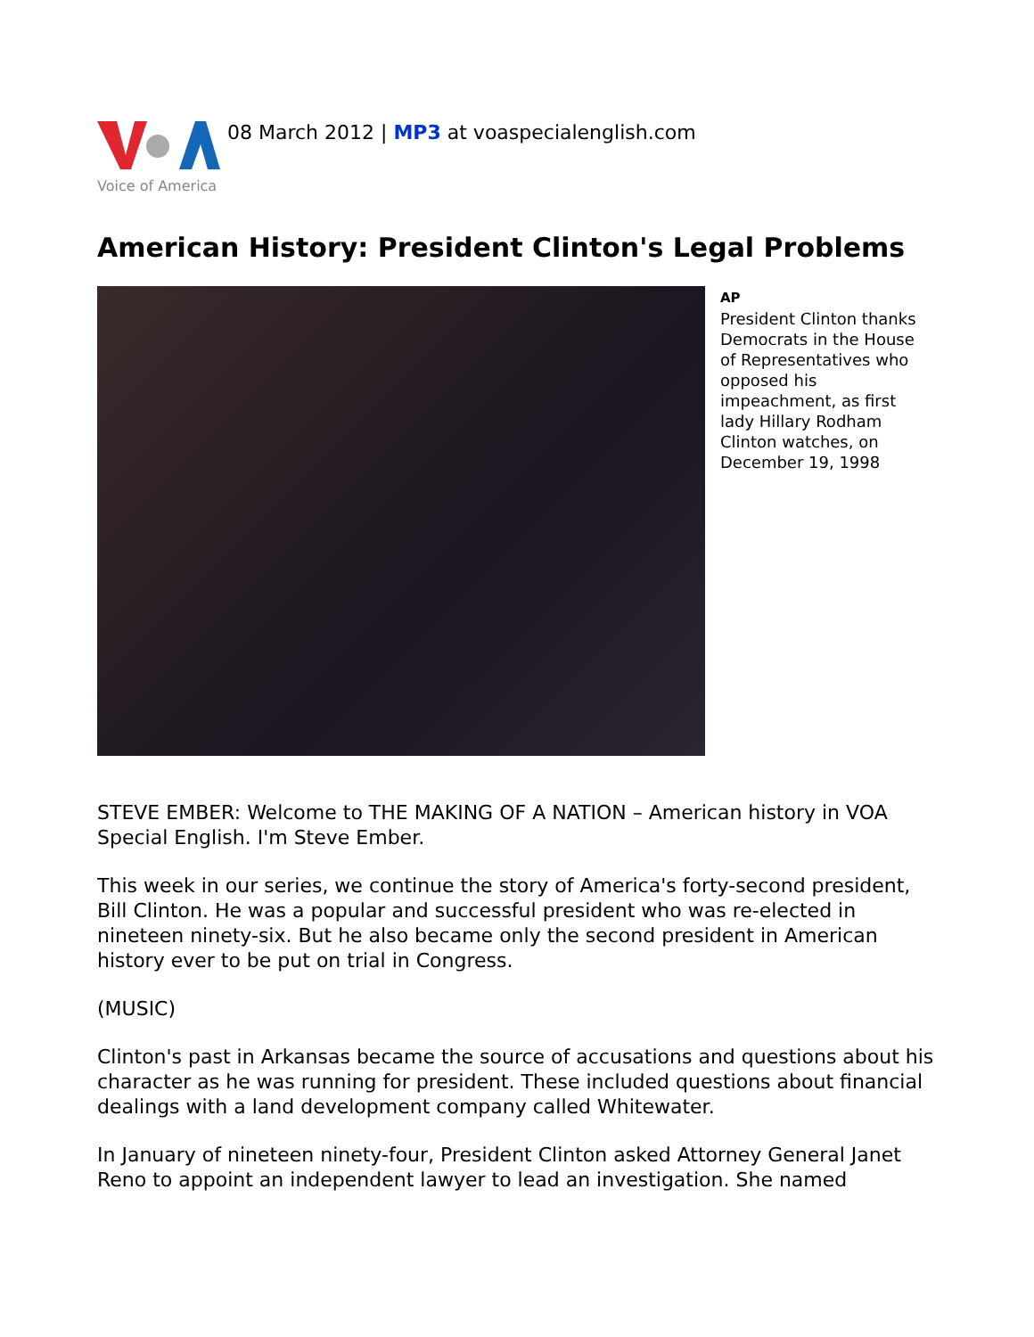Voice of America
08 March 2012 | MP3 at voaspecialenglish.com
American History: President Clinton's Legal Problems
AP
President Clinton thanks Democrats in the House of Representatives who opposed his impeachment, as first lady Hillary Rodham Clinton watches, on December 19, 1998
STEVE EMBER: Welcome to THE MAKING OF A NATION – American history in VOA Special English. I'm Steve Ember.
This week in our series, we continue the story of America's forty-second president, Bill Clinton. He was a popular and successful president who was re-elected in nineteen ninety-six. But he also became only the second president in American history ever to be put on trial in Congress.
(MUSIC)
Clinton's past in Arkansas became the source of accusations and questions about his character as he was running for president. These included questions about financial dealings with a land development company called Whitewater.
In January of nineteen ninety-four, President Clinton asked Attorney General Janet Reno to appoint an independent lawyer to lead an investigation. She named